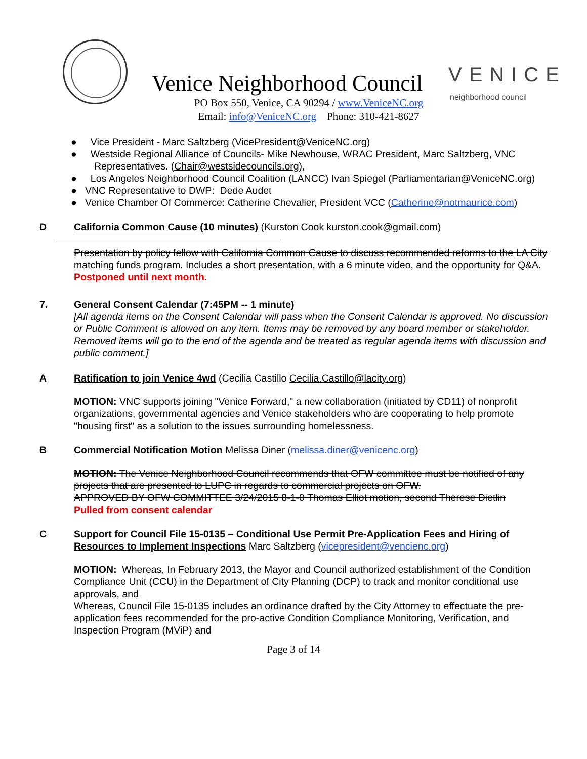Venice Neighborhood Council VENICE
neighborhood council
PO Box 550, Venice, CA 90294 / www.VeniceNC.org
Email: info@VeniceNC.org Phone: 310-421-8627
● Vice President - Marc Saltzberg (VicePresident@VeniceNC.org)
● Westside Regional Alliance of Councils- Mike Newhouse, WRAC President, Marc Saltzberg, VNC Representatives. (Chair@westsidecouncils.org),
● Los Angeles Neighborhood Council Coalition (LANCC) Ivan Spiegel (Parliamentarian@VeniceNC.org)
● VNC Representative to DWP: Dede Audet
● Venice Chamber Of Commerce: Catherine Chevalier, President VCC (Catherine@notmaurice.com)
D California Common Cause (10 minutes) (Kurston Cook kurston.cook@gmail.com)
Presentation by policy fellow with California Common Cause to discuss recommended reforms to the LA City matching funds program. Includes a short presentation, with a 6 minute video, and the opportunity for Q&A.
Postponed until next month.
7. General Consent Calendar (7:45PM -- 1 minute)
[All agenda items on the Consent Calendar will pass when the Consent Calendar is approved. No discussion or Public Comment is allowed on any item. Items may be removed by any board member or stakeholder. Removed items will go to the end of the agenda and be treated as regular agenda items with discussion and public comment.]
A Ratification to join Venice 4wd (Cecilia Castillo Cecilia.Castillo@lacity.org)
MOTION: VNC supports joining "Venice Forward," a new collaboration (initiated by CD11) of nonprofit organizations, governmental agencies and Venice stakeholders who are cooperating to help promote "housing first" as a solution to the issues surrounding homelessness.
B Commercial Notification Motion Melissa Diner (melissa.diner@venicenc.org)
MOTION: The Venice Neighborhood Council recommends that OFW committee must be notified of any projects that are presented to LUPC in regards to commercial projects on OFW.
APPROVED BY OFW COMMITTEE 3/24/2015 8-1-0 Thomas Elliot motion, second Therese Dietlin
Pulled from consent calendar
C Support for Council File 15-0135 – Conditional Use Permit Pre-Application Fees and Hiring of Resources to Implement Inspections Marc Saltzberg (vicepresident@vencienc.org)
MOTION: Whereas, In February 2013, the Mayor and Council authorized establishment of the Condition Compliance Unit (CCU) in the Department of City Planning (DCP) to track and monitor conditional use approvals, and
Whereas, Council File 15-0135 includes an ordinance drafted by the City Attorney to effectuate the pre-application fees recommended for the pro-active Condition Compliance Monitoring, Verification, and Inspection Program (MViP) and
Page 3 of 14